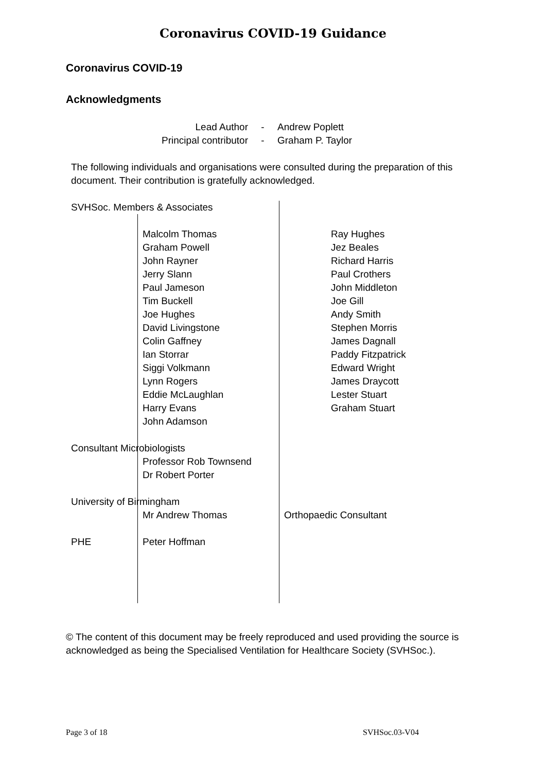Coronavirus COVID-19 Guidance
Coronavirus COVID-19
Acknowledgments
| Lead Author | - | Andrew Poplett |
| Principal contributor | - | Graham P. Taylor |
The following individuals and organisations were consulted during the preparation of this document. Their contribution is gratefully acknowledged.
| SVHSoc. Members & Associates | | |
| | Malcolm Thomas Graham Powell John Rayner Jerry Slann Paul Jameson Tim Buckell Joe Hughes David Livingstone Colin Gaffney Ian Storrar Siggi Volkmann Lynn Rogers Eddie McLaughlan Harry Evans John Adamson | Ray Hughes Jez Beales Richard Harris Paul Crothers John Middleton Joe Gill Andy Smith Stephen Morris James Dagnall Paddy Fitzpatrick Edward Wright James Draycott Lester Stuart Graham Stuart |
| Consultant Microbiologists | | |
| | Professor Rob Townsend Dr Robert Porter | |
| University of Birmingham | | |
| | Mr Andrew Thomas | Orthopaedic Consultant |
| PHE | Peter Hoffman | |
© The content of this document may be freely reproduced and used providing the source is acknowledged as being the Specialised Ventilation for Healthcare Society (SVHSoc.).
Page 3 of 18 SVHSoc.03-V04